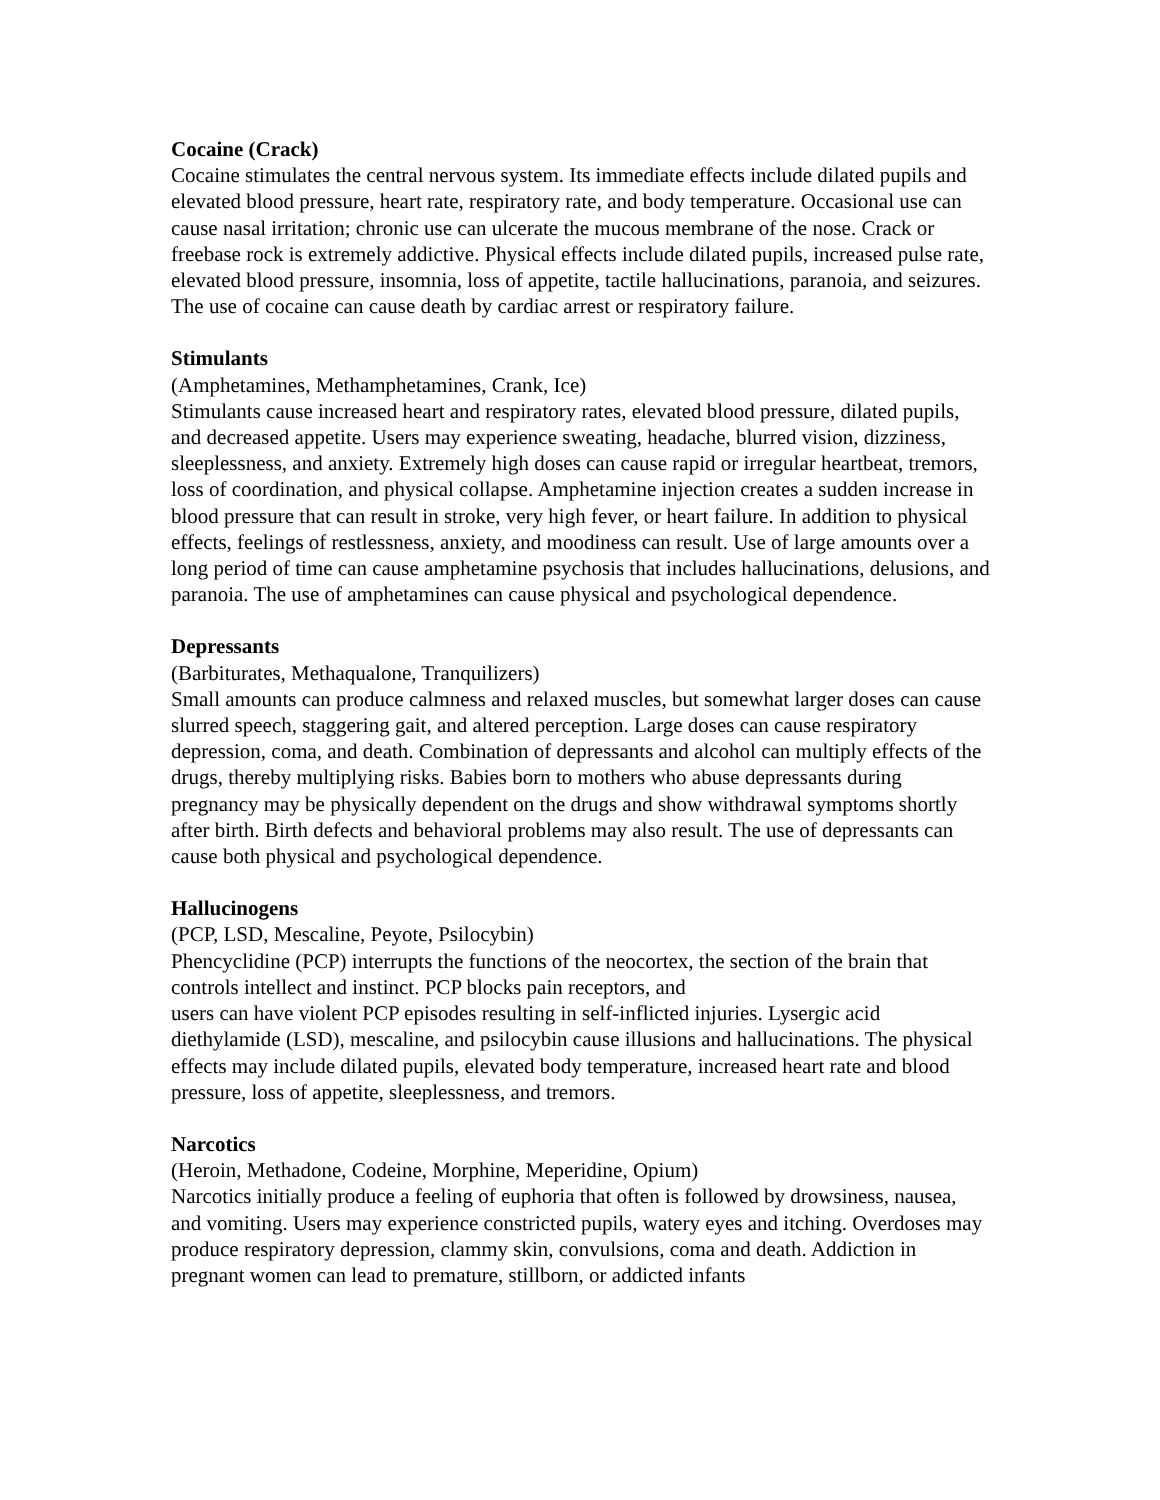Cocaine (Crack)
Cocaine stimulates the central nervous system. Its immediate effects include dilated pupils and elevated blood pressure, heart rate, respiratory rate, and body temperature. Occasional use can cause nasal irritation; chronic use can ulcerate the mucous membrane of the nose. Crack or freebase rock is extremely addictive. Physical effects include dilated pupils, increased pulse rate, elevated blood pressure, insomnia, loss of appetite, tactile hallucinations, paranoia, and seizures. The use of cocaine can cause death by cardiac arrest or respiratory failure.
Stimulants
(Amphetamines, Methamphetamines, Crank, Ice)
Stimulants cause increased heart and respiratory rates, elevated blood pressure, dilated pupils, and decreased appetite. Users may experience sweating, headache, blurred vision, dizziness, sleeplessness, and anxiety. Extremely high doses can cause rapid or irregular heartbeat, tremors, loss of coordination, and physical collapse. Amphetamine injection creates a sudden increase in blood pressure that can result in stroke, very high fever, or heart failure. In addition to physical effects, feelings of restlessness, anxiety, and moodiness can result. Use of large amounts over a long period of time can cause amphetamine psychosis that includes hallucinations, delusions, and paranoia. The use of amphetamines can cause physical and psychological dependence.
Depressants
(Barbiturates, Methaqualone, Tranquilizers)
Small amounts can produce calmness and relaxed muscles, but somewhat larger doses can cause slurred speech, staggering gait, and altered perception. Large doses can cause respiratory depression, coma, and death. Combination of depressants and alcohol can multiply effects of the drugs, thereby multiplying risks. Babies born to mothers who abuse depressants during pregnancy may be physically dependent on the drugs and show withdrawal symptoms shortly after birth. Birth defects and behavioral problems may also result. The use of depressants can cause both physical and psychological dependence.
Hallucinogens
(PCP, LSD, Mescaline, Peyote, Psilocybin)
Phencyclidine (PCP) interrupts the functions of the neocortex, the section of the brain that controls intellect and instinct. PCP blocks pain receptors, and
users can have violent PCP episodes resulting in self-inflicted injuries. Lysergic acid diethylamide (LSD), mescaline, and psilocybin cause illusions and hallucinations. The physical effects may include dilated pupils, elevated body temperature, increased heart rate and blood pressure, loss of appetite, sleeplessness, and tremors.
Narcotics
(Heroin, Methadone, Codeine, Morphine, Meperidine, Opium)
Narcotics initially produce a feeling of euphoria that often is followed by drowsiness, nausea, and vomiting. Users may experience constricted pupils, watery eyes and itching. Overdoses may produce respiratory depression, clammy skin, convulsions, coma and death. Addiction in pregnant women can lead to premature, stillborn, or addicted infants